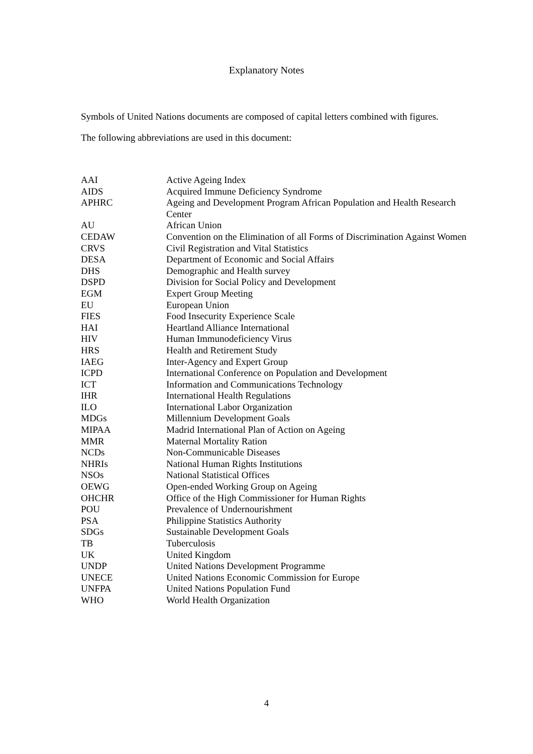Explanatory Notes
Symbols of United Nations documents are composed of capital letters combined with figures.
The following abbreviations are used in this document:
| AAI | Active Ageing Index |
| AIDS | Acquired Immune Deficiency Syndrome |
| APHRC | Ageing and Development Program African Population and Health Research Center |
| AU | African Union |
| CEDAW | Convention on the Elimination of all Forms of Discrimination Against Women |
| CRVS | Civil Registration and Vital Statistics |
| DESA | Department of Economic and Social Affairs |
| DHS | Demographic and Health survey |
| DSPD | Division for Social Policy and Development |
| EGM | Expert Group Meeting |
| EU | European Union |
| FIES | Food Insecurity Experience Scale |
| HAI | Heartland Alliance International |
| HIV | Human Immunodeficiency Virus |
| HRS | Health and Retirement Study |
| IAEG | Inter-Agency and Expert Group |
| ICPD | International Conference on Population and Development |
| ICT | Information and Communications Technology |
| IHR | International Health Regulations |
| ILO | International Labor Organization |
| MDGs | Millennium Development Goals |
| MIPAA | Madrid International Plan of Action on Ageing |
| MMR | Maternal Mortality Ration |
| NCDs | Non-Communicable Diseases |
| NHRIs | National Human Rights Institutions |
| NSOs | National Statistical Offices |
| OEWG | Open-ended Working Group on Ageing |
| OHCHR | Office of the High Commissioner for Human Rights |
| POU | Prevalence of Undernourishment |
| PSA | Philippine Statistics Authority |
| SDGs | Sustainable Development Goals |
| TB | Tuberculosis |
| UK | United Kingdom |
| UNDP | United Nations Development Programme |
| UNECE | United Nations Economic Commission for Europe |
| UNFPA | United Nations Population Fund |
| WHO | World Health Organization |
4